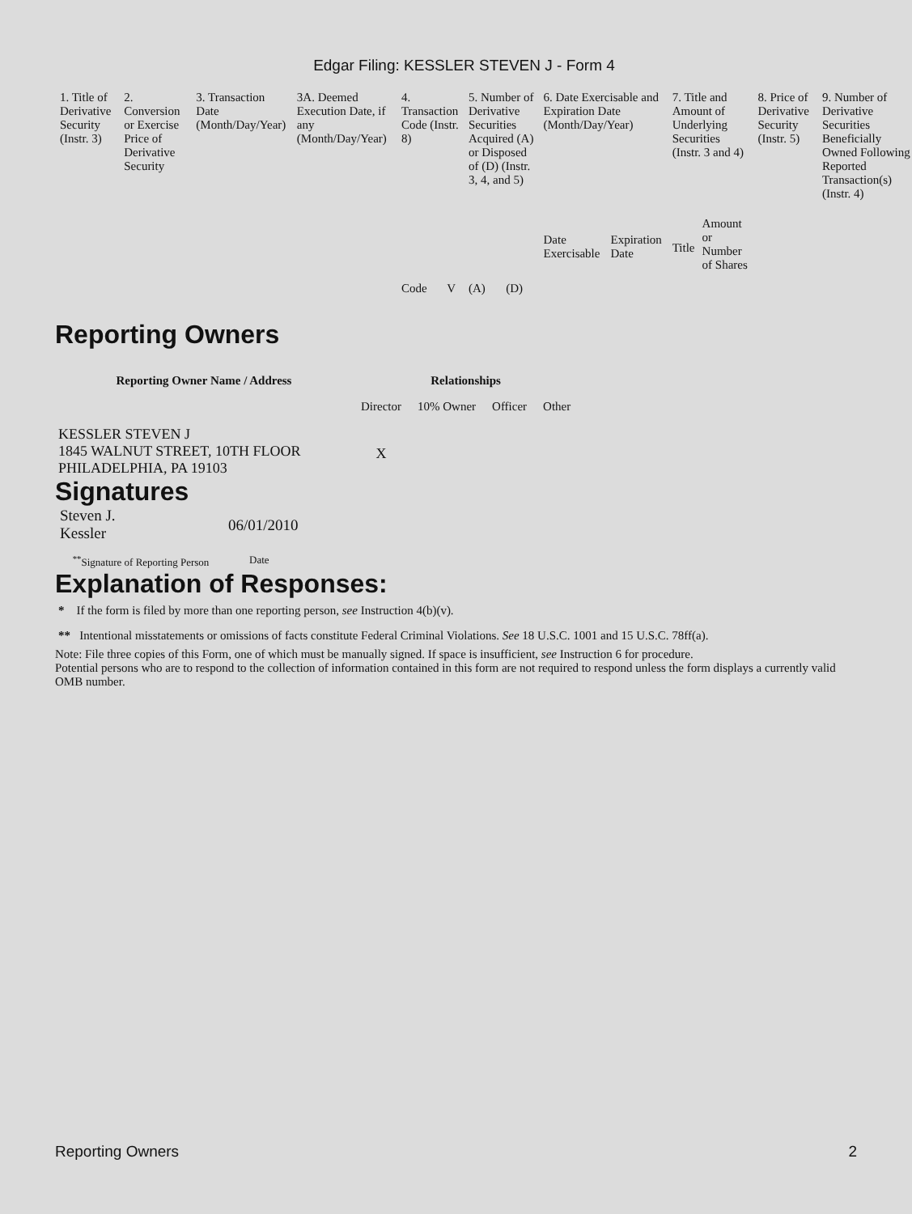Edgar Filing: KESSLER STEVEN J - Form 4
| 1. Title of Derivative Security (Instr. 3) | 2. Conversion or Exercise Price of Derivative Security | 3. Transaction Date (Month/Day/Year) | 3A. Deemed Execution Date, if any (Month/Day/Year) | 4. Transaction Code (Instr. 8) | | 5. Number of Derivative Securities Acquired (A) or Disposed of (D) (Instr. 3, 4, and 5) | | 6. Date Exercisable and Expiration Date (Month/Day/Year) | | 7. Title and Amount of Underlying Securities (Instr. 3 and 4) | | 8. Price of Derivative Security (Instr. 5) | 9. Number of Derivative Securities Beneficially Owned Following Reported Transaction(s) (Instr. 4) |
| | | | | Code | V | (A) | (D) | Date Exercisable | Expiration Date | Title | Amount or Number of Shares | | |
Reporting Owners
| Reporting Owner Name / Address | Relationships | | | |
| --- | --- | --- | --- | --- |
| | Director | 10% Owner | Officer | Other |
| KESSLER STEVEN J 1845 WALNUT STREET, 10TH FLOOR PHILADELPHIA, PA 19103 | X | | | |
Signatures
| Steven J. Kessler | 06/01/2010 |
| <sup>**</sup> Signature of Reporting Person | Date |
Explanation of Responses:
* If the form is filed by more than one reporting person, see Instruction 4(b)(v).
** Intentional misstatements or omissions of facts constitute Federal Criminal Violations. See 18 U.S.C. 1001 and 15 U.S.C. 78ff(a).
Note: File three copies of this Form, one of which must be manually signed. If space is insufficient, see Instruction 6 for procedure.
Potential persons who are to respond to the collection of information contained in this form are not required to respond unless the form displays a currently valid OMB number.
Reporting Owners 2